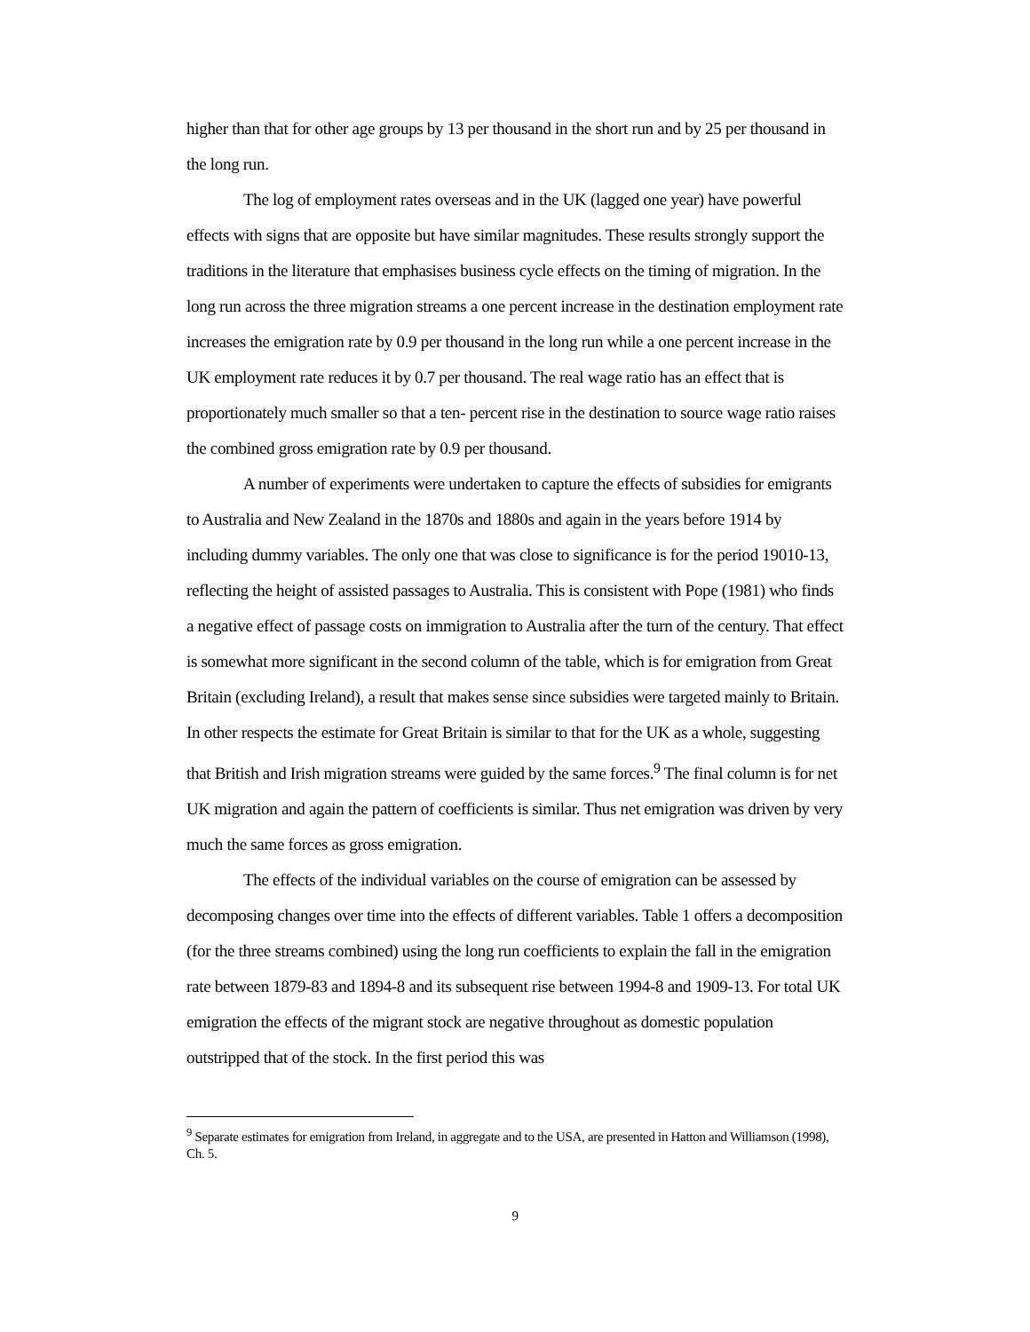higher than that for other age groups by 13 per thousand in the short run and by 25 per thousand in the long run.
The log of employment rates overseas and in the UK (lagged one year) have powerful effects with signs that are opposite but have similar magnitudes. These results strongly support the traditions in the literature that emphasises business cycle effects on the timing of migration. In the long run across the three migration streams a one percent increase in the destination employment rate increases the emigration rate by 0.9 per thousand in the long run while a one percent increase in the UK employment rate reduces it by 0.7 per thousand. The real wage ratio has an effect that is proportionately much smaller so that a ten- percent rise in the destination to source wage ratio raises the combined gross emigration rate by 0.9 per thousand.
A number of experiments were undertaken to capture the effects of subsidies for emigrants to Australia and New Zealand in the 1870s and 1880s and again in the years before 1914 by including dummy variables. The only one that was close to significance is for the period 19010-13, reflecting the height of assisted passages to Australia. This is consistent with Pope (1981) who finds a negative effect of passage costs on immigration to Australia after the turn of the century. That effect is somewhat more significant in the second column of the table, which is for emigration from Great Britain (excluding Ireland), a result that makes sense since subsidies were targeted mainly to Britain. In other respects the estimate for Great Britain is similar to that for the UK as a whole, suggesting that British and Irish migration streams were guided by the same forces.<sup>9</sup> The final column is for net UK migration and again the pattern of coefficients is similar. Thus net emigration was driven by very much the same forces as gross emigration.
The effects of the individual variables on the course of emigration can be assessed by decomposing changes over time into the effects of different variables. Table 1 offers a decomposition (for the three streams combined) using the long run coefficients to explain the fall in the emigration rate between 1879-83 and 1894-8 and its subsequent rise between 1994-8 and 1909-13. For total UK emigration the effects of the migrant stock are negative throughout as domestic population outstripped that of the stock. In the first period this was
<sup>9</sup> Separate estimates for emigration from Ireland, in aggregate and to the USA, are presented in Hatton and Williamson (1998), Ch. 5.
9